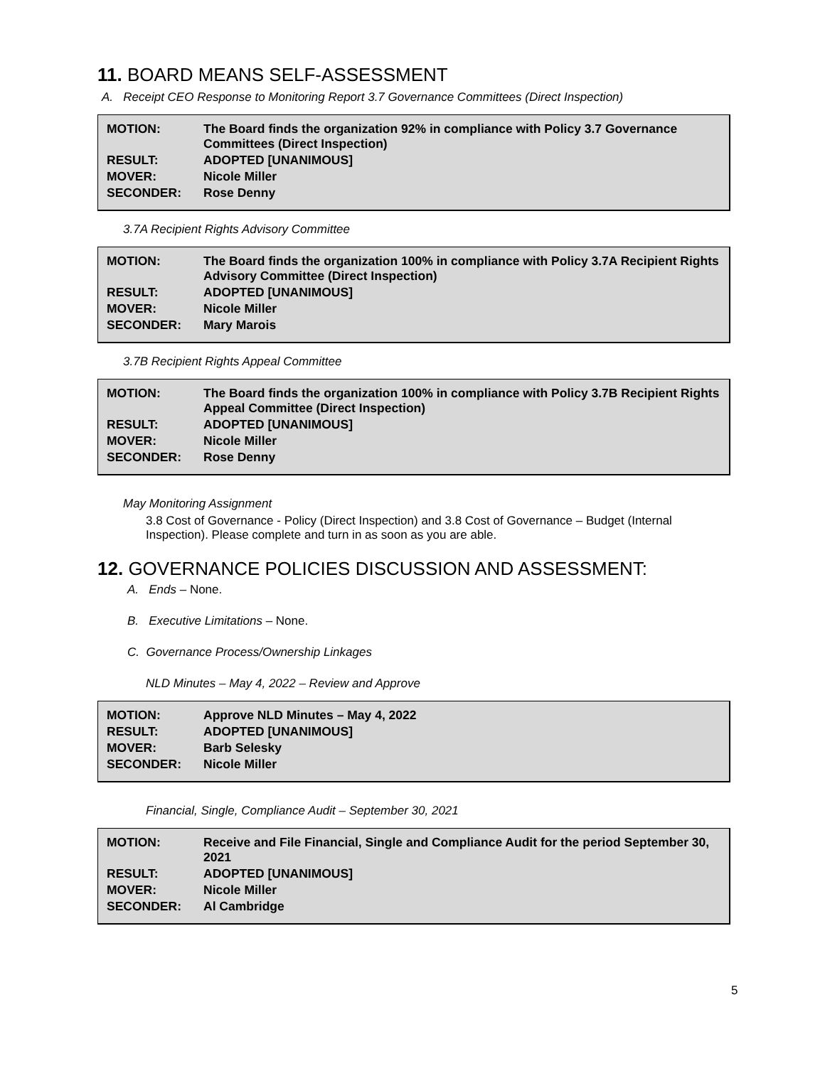11. BOARD MEANS SELF-ASSESSMENT
A. Receipt CEO Response to Monitoring Report 3.7 Governance Committees (Direct Inspection)
| MOTION: | The Board finds the organization 92% in compliance with Policy 3.7 Governance Committees (Direct Inspection) |
| RESULT: | ADOPTED [UNANIMOUS] |
| MOVER: | Nicole Miller |
| SECONDER: | Rose Denny |
3.7A Recipient Rights Advisory Committee
| MOTION: | The Board finds the organization 100% in compliance with Policy 3.7A Recipient Rights Advisory Committee (Direct Inspection) |
| RESULT: | ADOPTED [UNANIMOUS] |
| MOVER: | Nicole Miller |
| SECONDER: | Mary Marois |
3.7B Recipient Rights Appeal Committee
| MOTION: | The Board finds the organization 100% in compliance with Policy 3.7B Recipient Rights Appeal Committee (Direct Inspection) |
| RESULT: | ADOPTED [UNANIMOUS] |
| MOVER: | Nicole Miller |
| SECONDER: | Rose Denny |
May Monitoring Assignment
3.8 Cost of Governance - Policy (Direct Inspection) and 3.8 Cost of Governance – Budget (Internal Inspection). Please complete and turn in as soon as you are able.
12. GOVERNANCE POLICIES DISCUSSION AND ASSESSMENT:
A. Ends – None.
B. Executive Limitations – None.
C. Governance Process/Ownership Linkages
NLD Minutes – May 4, 2022 – Review and Approve
| MOTION: | Approve NLD Minutes – May 4, 2022 |
| RESULT: | ADOPTED [UNANIMOUS] |
| MOVER: | Barb Selesky |
| SECONDER: | Nicole Miller |
Financial, Single, Compliance Audit – September 30, 2021
| MOTION: | Receive and File Financial, Single and Compliance Audit for the period September 30, 2021 |
| RESULT: | ADOPTED [UNANIMOUS] |
| MOVER: | Nicole Miller |
| SECONDER: | Al Cambridge |
5